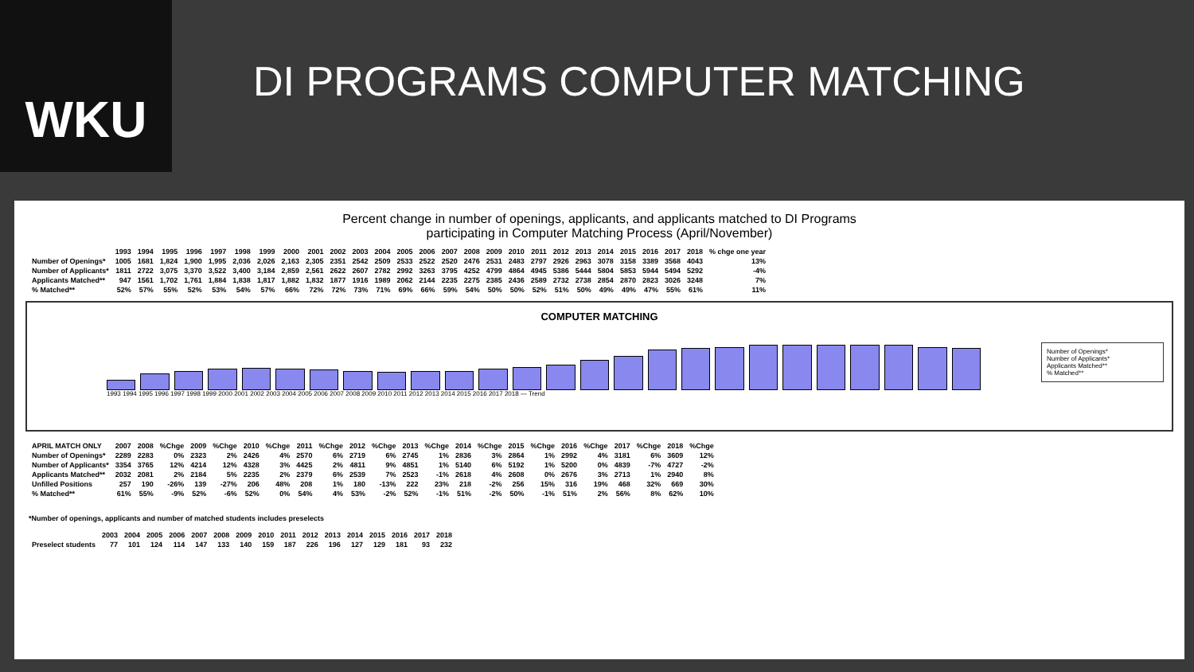WKU
DI PROGRAMS COMPUTER MATCHING
Percent change in number of openings, applicants, and applicants matched to DI Programs
participating in Computer Matching Process (April/November)
| | 1993 | 1994 | 1995 | 1996 | 1997 | 1998 | 1999 | 2000 | 2001 | 2002 | 2003 | 2004 | 2005 | 2006 | 2007 | 2008 | 2009 | 2010 | 2011 | 2012 | 2013 | 2014 | 2015 | 2016 | 2017 | 2018 | % chge one year |
| --- | --- | --- | --- | --- | --- | --- | --- | --- | --- | --- | --- | --- | --- | --- | --- | --- | --- | --- | --- | --- | --- | --- | --- | --- | --- | --- | --- |
| Number of Openings* | 1005 | 1681 | 1,824 | 1,900 | 1,995 | 2,036 | 2,026 | 2,163 | 2,305 | 2351 | 2542 | 2509 | 2533 | 2522 | 2520 | 2476 | 2531 | 2483 | 2797 | 2926 | 2963 | 3078 | 3158 | 3389 | 3568 | 4043 | 13% |
| Number of Applicants* | 1811 | 2722 | 3,075 | 3,370 | 3,522 | 3,400 | 3,184 | 2,859 | 2,561 | 2622 | 2607 | 2782 | 2992 | 3263 | 3795 | 4252 | 4799 | 4864 | 4945 | 5386 | 5444 | 5804 | 5853 | 5944 | 5494 | 5292 | -4% |
| Applicants Matched** | 947 | 1561 | 1,702 | 1,761 | 1,884 | 1,838 | 1,817 | 1,882 | 1,832 | 1877 | 1916 | 1989 | 2062 | 2144 | 2235 | 2275 | 2385 | 2436 | 2589 | 2732 | 2738 | 2854 | 2870 | 2823 | 3026 | 3248 | 7% |
| % Matched** | 52% | 57% | 55% | 52% | 53% | 54% | 57% | 66% | 72% | 72% | 73% | 71% | 69% | 66% | 59% | 54% | 50% | 50% | 52% | 51% | 50% | 49% | 49% | 47% | 55% | 61% | 11% |
COMPUTER MATCHING
1993 1994 1995 1996 1997 1998 1999 2000 2001 2002 2003 2004 2005 2006 2007 2008 2009 2010 2011 2012 2013 2014 2015 2016 2017 2018 — Trend
Number of Openings*
Number of Applicants*
Applicants Matched**
% Matched**
| APRIL MATCH ONLY | 2007 | 2008 | %Chge | 2009 | %Chge | 2010 | %Chge | 2011 | %Chge | 2012 | %Chge | 2013 | %Chge | 2014 | %Chge | 2015 | %Chge | 2016 | %Chge | 2017 | %Chge | 2018 | %Chge |
| --- | --- | --- | --- | --- | --- | --- | --- | --- | --- | --- | --- | --- | --- | --- | --- | --- | --- | --- | --- | --- | --- | --- | --- |
| Number of Openings* | 2289 | 2283 | 0% | 2323 | 2% | 2426 | 4% | 2570 | 6% | 2719 | 6% | 2745 | 1% | 2836 | 3% | 2864 | 1% | 2992 | 4% | 3181 | 6% | 3609 | 12% |
| Number of Applicants* | 3354 | 3765 | 12% | 4214 | 12% | 4328 | 3% | 4425 | 2% | 4811 | 9% | 4851 | 1% | 5140 | 6% | 5192 | 1% | 5200 | 0% | 4839 | -7% | 4727 | -2% |
| Applicants Matched** | 2032 | 2081 | 2% | 2184 | 5% | 2235 | 2% | 2379 | 6% | 2539 | 7% | 2523 | -1% | 2618 | 4% | 2608 | 0% | 2676 | 3% | 2713 | 1% | 2940 | 8% |
| Unfilled Positions | 257 | 190 | -26% | 139 | -27% | 206 | 48% | 208 | 1% | 180 | -13% | 222 | 23% | 218 | -2% | 256 | 15% | 316 | 19% | 468 | 32% | 669 | 30% |
| % Matched** | 61% | 55% | -9% | 52% | -6% | 52% | 0% | 54% | 4% | 53% | -2% | 52% | -1% | 51% | -2% | 50% | -1% | 51% | 2% | 56% | 8% | 62% | 10% |
*Number of openings, applicants and number of matched students includes preselects
| | 2003 | 2004 | 2005 | 2006 | 2007 | 2008 | 2009 | 2010 | 2011 | 2012 | 2013 | 2014 | 2015 | 2016 | 2017 | 2018 |
| --- | --- | --- | --- | --- | --- | --- | --- | --- | --- | --- | --- | --- | --- | --- | --- | --- |
| Preselect students | 77 | 101 | 124 | 114 | 147 | 133 | 140 | 159 | 187 | 226 | 196 | 127 | 129 | 181 | 93 | 232 |